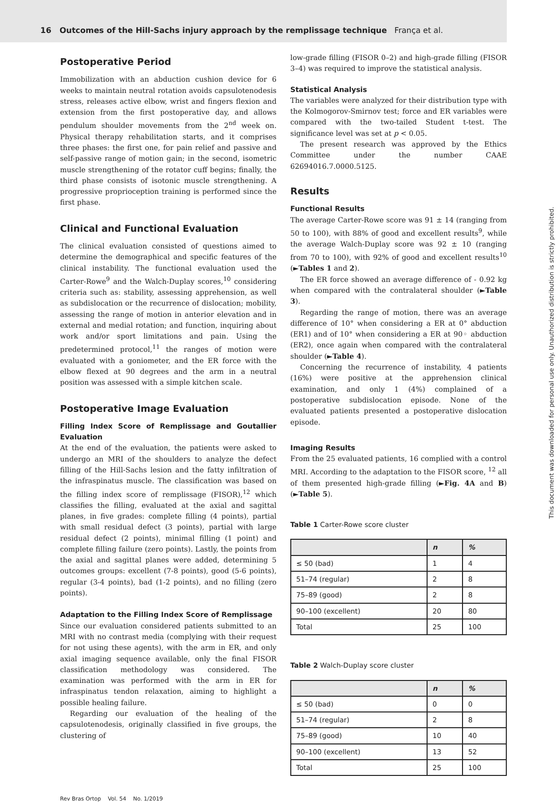16 Outcomes of the Hill-Sachs injury approach by the remplissage technique França et al.
Postoperative Period
Immobilization with an abduction cushion device for 6 weeks to maintain neutral rotation avoids capsulotenodesis stress, releases active elbow, wrist and fingers flexion and extension from the first postoperative day, and allows pendulum shoulder movements from the 2<sup>nd</sup> week on. Physical therapy rehabilitation starts, and it comprises three phases: the first one, for pain relief and passive and self-passive range of motion gain; in the second, isometric muscle strengthening of the rotator cuff begins; finally, the third phase consists of isotonic muscle strengthening. A progressive proprioception training is performed since the first phase.
Clinical and Functional Evaluation
The clinical evaluation consisted of questions aimed to determine the demographical and specific features of the clinical instability. The functional evaluation used the Carter-Rowe<sup>9</sup> and the Walch-Duplay scores,<sup>10</sup> considering criteria such as: stability, assessing apprehension, as well as subdislocation or the recurrence of dislocation; mobility, assessing the range of motion in anterior elevation and in external and medial rotation; and function, inquiring about work and/or sport limitations and pain. Using the predetermined protocol,<sup>11</sup> the ranges of motion were evaluated with a goniometer, and the ER force with the elbow flexed at 90 degrees and the arm in a neutral position was assessed with a simple kitchen scale.
Postoperative Image Evaluation
Filling Index Score of Remplissage and Goutallier Evaluation
At the end of the evaluation, the patients were asked to undergo an MRI of the shoulders to analyze the defect filling of the Hill-Sachs lesion and the fatty infiltration of the infraspinatus muscle. The classification was based on the filling index score of remplissage (FISOR),<sup>12</sup> which classifies the filling, evaluated at the axial and sagittal planes, in five grades: complete filling (4 points), partial with small residual defect (3 points), partial with large residual defect (2 points), minimal filling (1 point) and complete filling failure (zero points). Lastly, the points from the axial and sagittal planes were added, determining 5 outcomes groups: excellent (7-8 points), good (5-6 points), regular (3-4 points), bad (1-2 points), and no filling (zero points).
Adaptation to the Filling Index Score of Remplissage
Since our evaluation considered patients submitted to an MRI with no contrast media (complying with their request for not using these agents), with the arm in ER, and only axial imaging sequence available, only the final FISOR classification methodology was considered. The examination was performed with the arm in ER for infraspinatus tendon relaxation, aiming to highlight a possible healing failure.
Regarding our evaluation of the healing of the capsulotenodesis, originally classified in five groups, the clustering of
low-grade filling (FISOR 0–2) and high-grade filling (FISOR 3–4) was required to improve the statistical analysis.
Statistical Analysis
The variables were analyzed for their distribution type with the Kolmogorov-Smirnov test; force and ER variables were compared with the two-tailed Student t-test. The significance level was set at p < 0.05.
The present research was approved by the Ethics Committee under the number CAAE 62694016.7.0000.5125.
Results
Functional Results
The average Carter-Rowe score was 91 ± 14 (ranging from 50 to 100), with 88% of good and excellent results<sup>9</sup>, while the average Walch-Duplay score was 92 ± 10 (ranging from 70 to 100), with 92% of good and excellent results<sup>10</sup> (►Tables 1 and 2).
The ER force showed an average difference of - 0.92 kg when compared with the contralateral shoulder (►Table 3).
Regarding the range of motion, there was an average difference of 10° when considering a ER at 0° abduction (ER1) and of 10° when considering a ER at 90◦ abduction (ER2), once again when compared with the contralateral shoulder (►Table 4).
Concerning the recurrence of instability, 4 patients (16%) were positive at the apprehension clinical examination, and only 1 (4%) complained of a postoperative subdislocation episode. None of the evaluated patients presented a postoperative dislocation episode.
Imaging Results
From the 25 evaluated patients, 16 complied with a control MRI. According to the adaptation to the FISOR score, <sup>12</sup> all of them presented high-grade filling (►Fig. 4A and B) (►Table 5).
Table 1 Carter-Rowe score cluster
| | n | % |
| --- | --- | --- |
| ≤ 50 (bad) | 1 | 4 |
| 51–74 (regular) | 2 | 8 |
| 75–89 (good) | 2 | 8 |
| 90–100 (excellent) | 20 | 80 |
| Total | 25 | 100 |
Table 2 Walch-Duplay score cluster
| | n | % |
| --- | --- | --- |
| ≤ 50 (bad) | 0 | 0 |
| 51–74 (regular) | 2 | 8 |
| 75–89 (good) | 10 | 40 |
| 90–100 (excellent) | 13 | 52 |
| Total | 25 | 100 |
Rev Bras Ortop Vol. 54 No. 1/2019
This document was downloaded for personal use only. Unauthorized distribution is strictly prohibited.